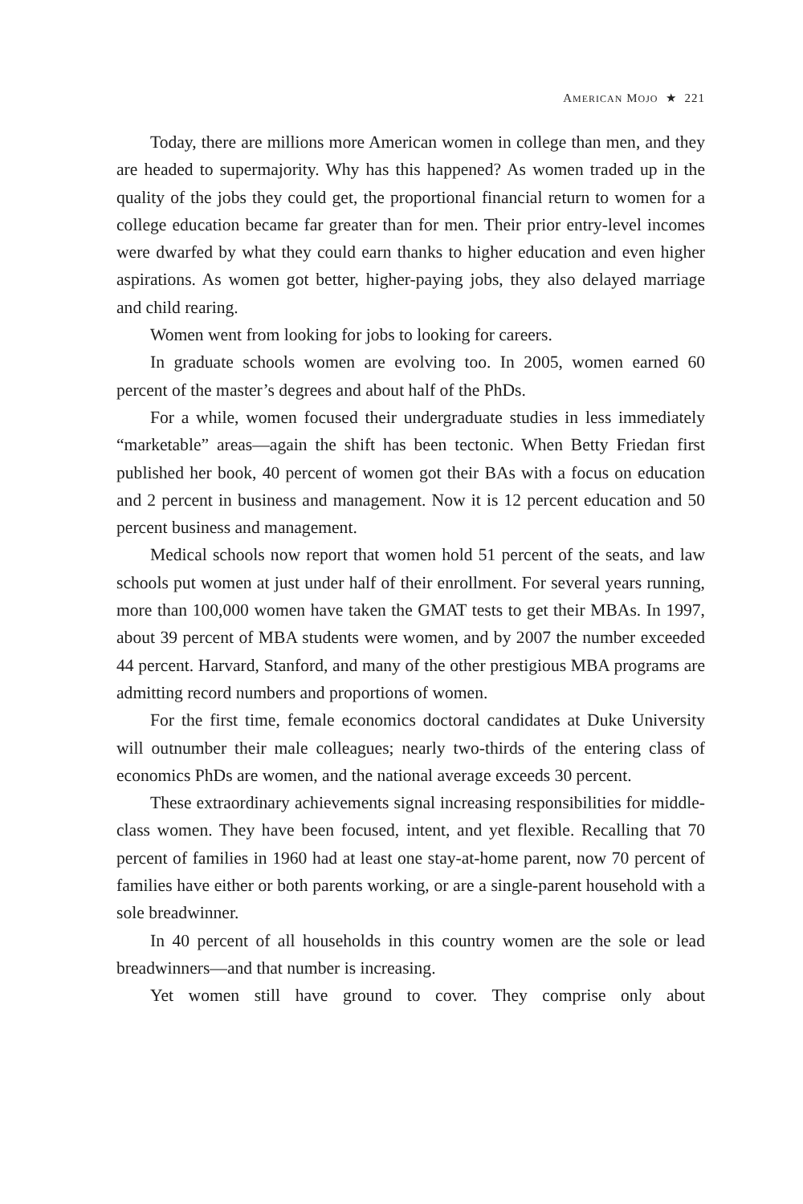AMERICAN MOJO ★ 221
Today, there are millions more American women in college than men, and they are headed to supermajority. Why has this happened? As women traded up in the quality of the jobs they could get, the proportional financial return to women for a college education became far greater than for men. Their prior entry-level incomes were dwarfed by what they could earn thanks to higher education and even higher aspirations. As women got better, higher-paying jobs, they also delayed marriage and child rearing.
Women went from looking for jobs to looking for careers.
In graduate schools women are evolving too. In 2005, women earned 60 percent of the master’s degrees and about half of the PhDs.
For a while, women focused their undergraduate studies in less immediately “marketable” areas—again the shift has been tectonic. When Betty Friedan first published her book, 40 percent of women got their BAs with a focus on education and 2 percent in business and management. Now it is 12 percent education and 50 percent business and management.
Medical schools now report that women hold 51 percent of the seats, and law schools put women at just under half of their enrollment. For several years running, more than 100,000 women have taken the GMAT tests to get their MBAs. In 1997, about 39 percent of MBA students were women, and by 2007 the number exceeded 44 percent. Harvard, Stanford, and many of the other prestigious MBA programs are admitting record numbers and proportions of women.
For the first time, female economics doctoral candidates at Duke University will outnumber their male colleagues; nearly two-thirds of the entering class of economics PhDs are women, and the national average exceeds 30 percent.
These extraordinary achievements signal increasing responsibilities for middle-class women. They have been focused, intent, and yet flexible. Recalling that 70 percent of families in 1960 had at least one stay-at-home parent, now 70 percent of families have either or both parents working, or are a single-parent household with a sole breadwinner.
In 40 percent of all households in this country women are the sole or lead breadwinners—and that number is increasing.
Yet women still have ground to cover. They comprise only about